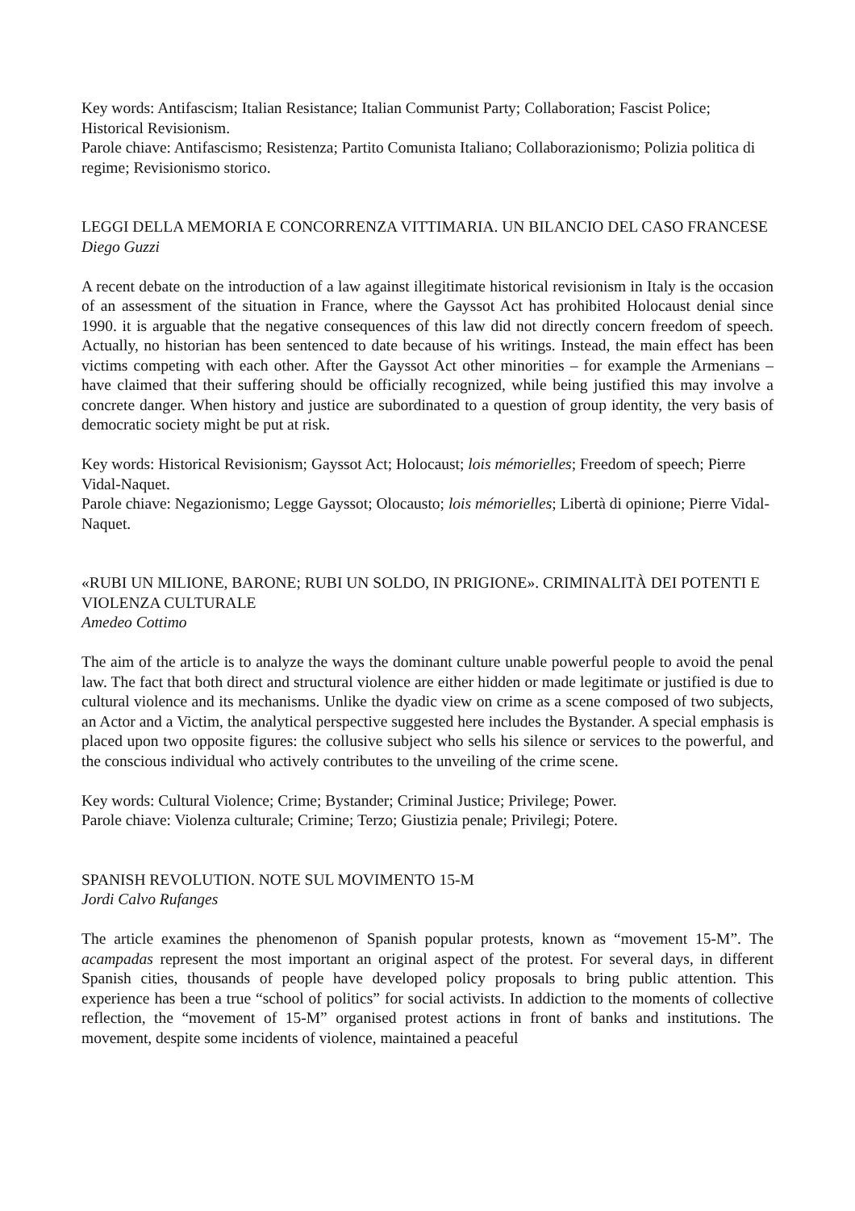Key words: Antifascism; Italian Resistance; Italian Communist Party; Collaboration; Fascist Police; Historical Revisionism.
Parole chiave: Antifascismo; Resistenza; Partito Comunista Italiano; Collaborazionismo; Polizia politica di regime; Revisionismo storico.
LEGGI DELLA MEMORIA E CONCORRENZA VITTIMARIA. UN BILANCIO DEL CASO FRANCESE
Diego Guzzi
A recent debate on the introduction of a law against illegitimate historical revisionism in Italy is the occasion of an assessment of the situation in France, where the Gayssot Act has prohibited Holocaust denial since 1990. it is arguable that the negative consequences of this law did not directly concern freedom of speech. Actually, no historian has been sentenced to date because of his writings. Instead, the main effect has been victims competing with each other. After the Gayssot Act other minorities – for example the Armenians – have claimed that their suffering should be officially recognized, while being justified this may involve a concrete danger. When history and justice are subordinated to a question of group identity, the very basis of democratic society might be put at risk.
Key words: Historical Revisionism; Gayssot Act; Holocaust; lois mémorielles; Freedom of speech; Pierre Vidal-Naquet.
Parole chiave: Negazionismo; Legge Gayssot; Olocausto; lois mémorielles; Libertà di opinione; Pierre Vidal-Naquet.
«RUBI UN MILIONE, BARONE; RUBI UN SOLDO, IN PRIGIONE». CRIMINALITÀ DEI POTENTI E VIOLENZA CULTURALE
Amedeo Cottimo
The aim of the article is to analyze the ways the dominant culture unable powerful people to avoid the penal law. The fact that both direct and structural violence are either hidden or made legitimate or justified is due to cultural violence and its mechanisms. Unlike the dyadic view on crime as a scene composed of two subjects, an Actor and a Victim, the analytical perspective suggested here includes the Bystander. A special emphasis is placed upon two opposite figures: the collusive subject who sells his silence or services to the powerful, and the conscious individual who actively contributes to the unveiling of the crime scene.
Key words: Cultural Violence; Crime; Bystander; Criminal Justice; Privilege; Power.
Parole chiave: Violenza culturale; Crimine; Terzo; Giustizia penale; Privilegi; Potere.
SPANISH REVOLUTION. NOTE SUL MOVIMENTO 15-M
Jordi Calvo Rufanges
The article examines the phenomenon of Spanish popular protests, known as “movement 15-M”. The acampadas represent the most important an original aspect of the protest. For several days, in different Spanish cities, thousands of people have developed policy proposals to bring public attention. This experience has been a true “school of politics” for social activists. In addiction to the moments of collective reflection, the “movement of 15-M” organised protest actions in front of banks and institutions. The movement, despite some incidents of violence, maintained a peaceful